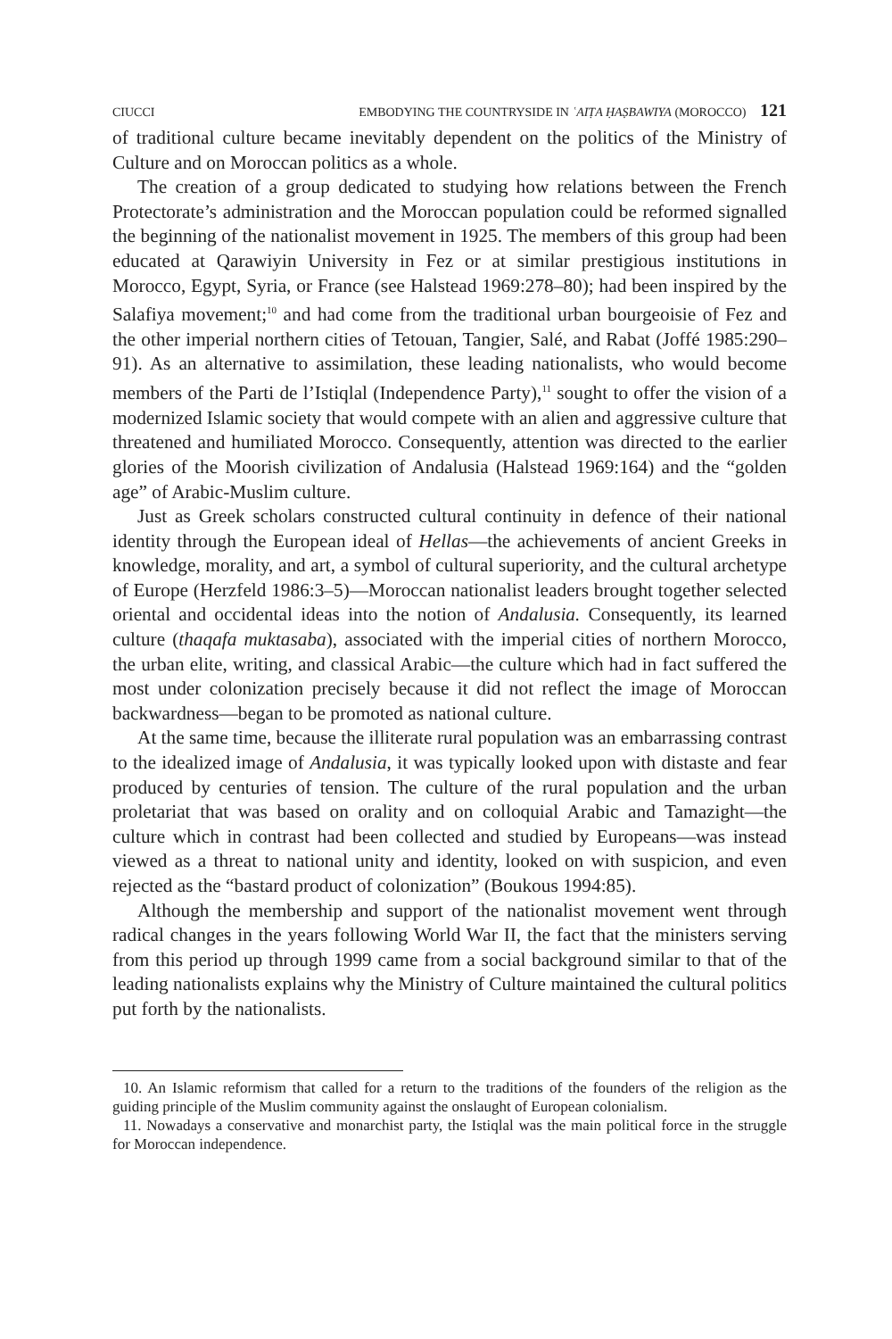CIUCCI EMBODYING THE COUNTRYSIDE IN ʿAIṬA ḤAṢBAWIYA (MOROCCO) 121
of traditional culture became inevitably dependent on the politics of the Ministry of Culture and on Moroccan politics as a whole.
The creation of a group dedicated to studying how relations between the French Protectorate’s administration and the Moroccan population could be reformed signalled the beginning of the nationalist movement in 1925. The members of this group had been educated at Qarawiyin University in Fez or at similar prestigious institutions in Morocco, Egypt, Syria, or France (see Halstead 1969:278–80); had been inspired by the Salafiya movement;<sup>10</sup> and had come from the traditional urban bourgeoisie of Fez and the other imperial northern cities of Tetouan, Tangier, Salé, and Rabat (Joffé 1985:290–91). As an alternative to assimilation, these leading nationalists, who would become members of the Parti de l’Istiqlal (Independence Party),<sup>11</sup> sought to offer the vision of a modernized Islamic society that would compete with an alien and aggressive culture that threatened and humiliated Morocco. Consequently, attention was directed to the earlier glories of the Moorish civilization of Andalusia (Halstead 1969:164) and the “golden age” of Arabic-Muslim culture.
Just as Greek scholars constructed cultural continuity in defence of their national identity through the European ideal of Hellas—the achievements of ancient Greeks in knowledge, morality, and art, a symbol of cultural superiority, and the cultural archetype of Europe (Herzfeld 1986:3–5)—Moroccan nationalist leaders brought together selected oriental and occidental ideas into the notion of Andalusia. Consequently, its learned culture (thaqafa muktasaba), associated with the imperial cities of northern Morocco, the urban elite, writing, and classical Arabic—the culture which had in fact suffered the most under colonization precisely because it did not reflect the image of Moroccan backwardness—began to be promoted as national culture.
At the same time, because the illiterate rural population was an embarrassing contrast to the idealized image of Andalusia, it was typically looked upon with distaste and fear produced by centuries of tension. The culture of the rural population and the urban proletariat that was based on orality and on colloquial Arabic and Tamazight—the culture which in contrast had been collected and studied by Europeans—was instead viewed as a threat to national unity and identity, looked on with suspicion, and even rejected as the “bastard product of colonization” (Boukous 1994:85).
Although the membership and support of the nationalist movement went through radical changes in the years following World War II, the fact that the ministers serving from this period up through 1999 came from a social background similar to that of the leading nationalists explains why the Ministry of Culture maintained the cultural politics put forth by the nationalists.
10. An Islamic reformism that called for a return to the traditions of the founders of the religion as the guiding principle of the Muslim community against the onslaught of European colonialism.
11. Nowadays a conservative and monarchist party, the Istiqlal was the main political force in the struggle for Moroccan independence.